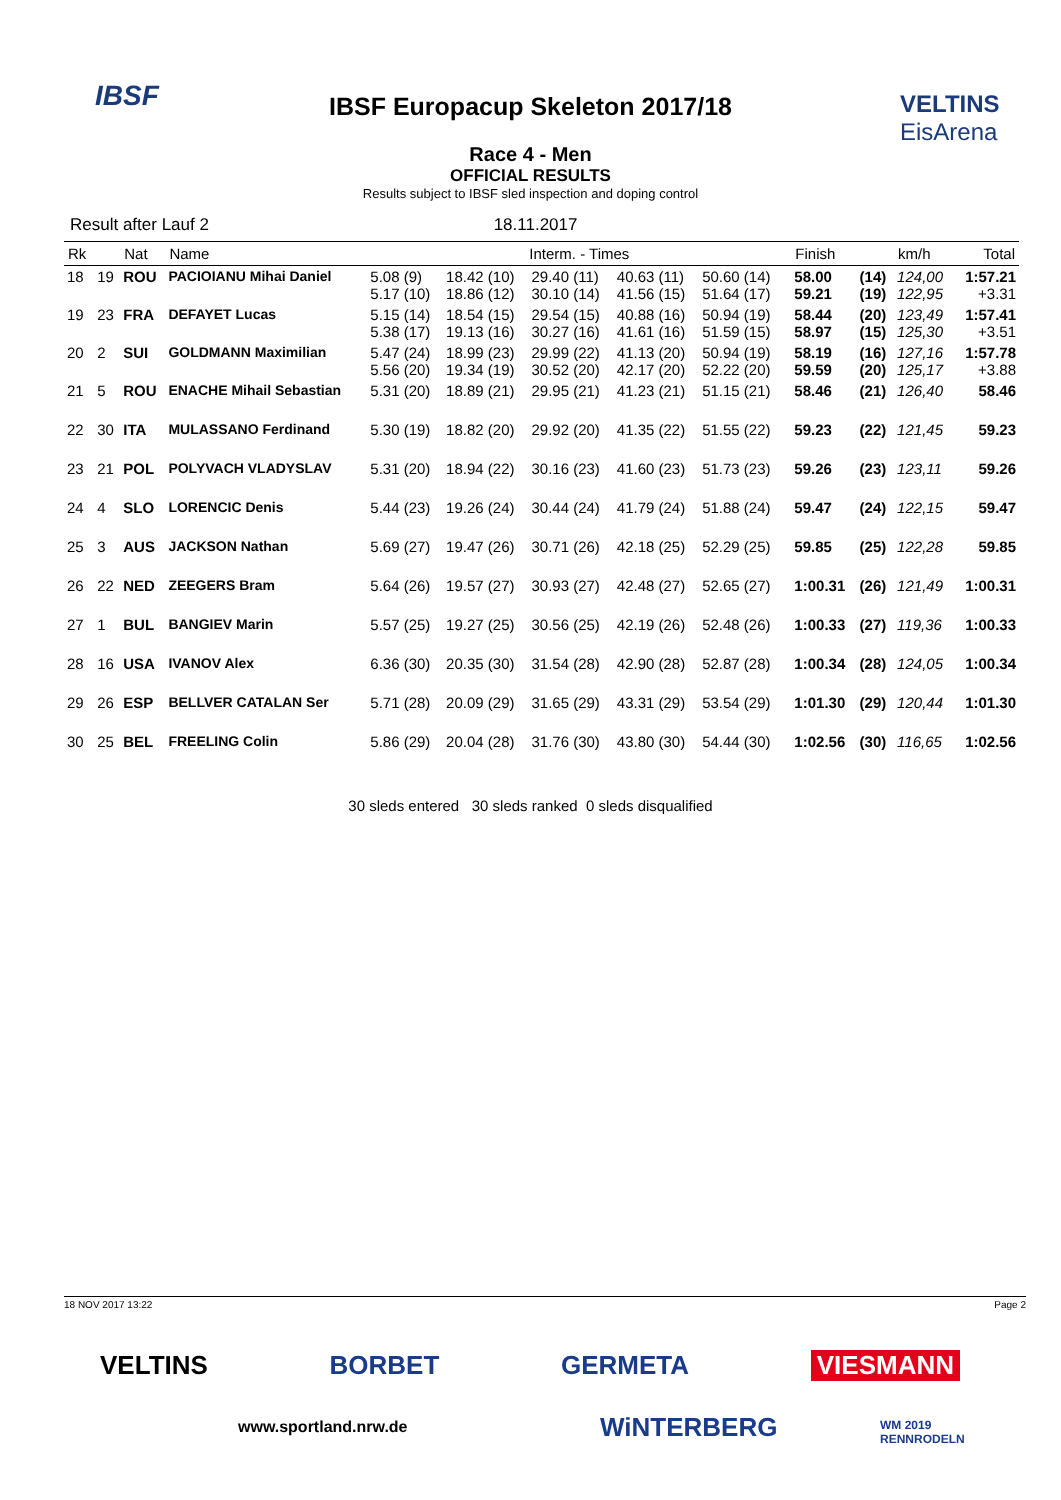IBSF
VELTINS
EisArena
IBSF Europacup Skeleton 2017/18
Race 4 - Men
OFFICIAL RESULTS
Results subject to IBSF sled inspection and doping control
Result after Lauf 2 18.11.2017
| Rk | | Nat | Name | Interm. - Times | | | | | | Finish | | km/h | Total |
| --- | --- | --- | --- | --- | --- | --- | --- | --- | --- | --- | --- | --- | --- |
| 18 | 19 | ROU | PACIOIANU Mihai Daniel | 5.08 (9) 5.17 (10) | 18.42 (10) 18.86 (12) | 29.40 (11) 30.10 (14) | 40.63 (11) 41.56 (15) | 50.60 (14) 51.64 (17) | | 58.00 59.21 | (14) (19) | 124,00 122,95 | 1:57.21 +3.31 |
| 19 | 23 | FRA | DEFAYET Lucas | 5.15 (14) 5.38 (17) | 18.54 (15) 19.13 (16) | 29.54 (15) 30.27 (16) | 40.88 (16) 41.61 (16) | 50.94 (19) 51.59 (15) | | 58.44 58.97 | (20) (15) | 123,49 125,30 | 1:57.41 +3.51 |
| 20 | 2 | SUI | GOLDMANN Maximilian | 5.47 (24) 5.56 (20) | 18.99 (23) 19.34 (19) | 29.99 (22) 30.52 (20) | 41.13 (20) 42.17 (20) | 50.94 (19) 52.22 (20) | | 58.19 59.59 | (16) (20) | 127,16 125,17 | 1:57.78 +3.88 |
| 21 | 5 | ROU | ENACHE Mihail Sebastian | 5.31 (20) | 18.89 (21) | 29.95 (21) | 41.23 (21) | 51.15 (21) | | 58.46 | (21) | 126,40 | 58.46 |
| 22 | 30 | ITA | MULASSANO Ferdinand | 5.30 (19) | 18.82 (20) | 29.92 (20) | 41.35 (22) | 51.55 (22) | | 59.23 | (22) | 121,45 | 59.23 |
| 23 | 21 | POL | POLYVACH VLADYSLAV | 5.31 (20) | 18.94 (22) | 30.16 (23) | 41.60 (23) | 51.73 (23) | | 59.26 | (23) | 123,11 | 59.26 |
| 24 | 4 | SLO | LORENCIC Denis | 5.44 (23) | 19.26 (24) | 30.44 (24) | 41.79 (24) | 51.88 (24) | | 59.47 | (24) | 122,15 | 59.47 |
| 25 | 3 | AUS | JACKSON Nathan | 5.69 (27) | 19.47 (26) | 30.71 (26) | 42.18 (25) | 52.29 (25) | | 59.85 | (25) | 122,28 | 59.85 |
| 26 | 22 | NED | ZEEGERS Bram | 5.64 (26) | 19.57 (27) | 30.93 (27) | 42.48 (27) | 52.65 (27) | | 1:00.31 | (26) | 121,49 | 1:00.31 |
| 27 | 1 | BUL | BANGIEV Marin | 5.57 (25) | 19.27 (25) | 30.56 (25) | 42.19 (26) | 52.48 (26) | | 1:00.33 | (27) | 119,36 | 1:00.33 |
| 28 | 16 | USA | IVANOV Alex | 6.36 (30) | 20.35 (30) | 31.54 (28) | 42.90 (28) | 52.87 (28) | | 1:00.34 | (28) | 124,05 | 1:00.34 |
| 29 | 26 | ESP | BELLVER CATALAN Ser | 5.71 (28) | 20.09 (29) | 31.65 (29) | 43.31 (29) | 53.54 (29) | | 1:01.30 | (29) | 120,44 | 1:01.30 |
| 30 | 25 | BEL | FREELING Colin | 5.86 (29) | 20.04 (28) | 31.76 (30) | 43.80 (30) | 54.44 (30) | | 1:02.56 | (30) | 116,65 | 1:02.56 |
30 sleds entered 30 sleds ranked 0 sleds disqualified
18 NOV 2017 13:22 Page 2
VELTINS BORBET GERMETA VIESMANN
www.sportland.nrw.de WiNTERBERG
WM 2019
RENNRODELN